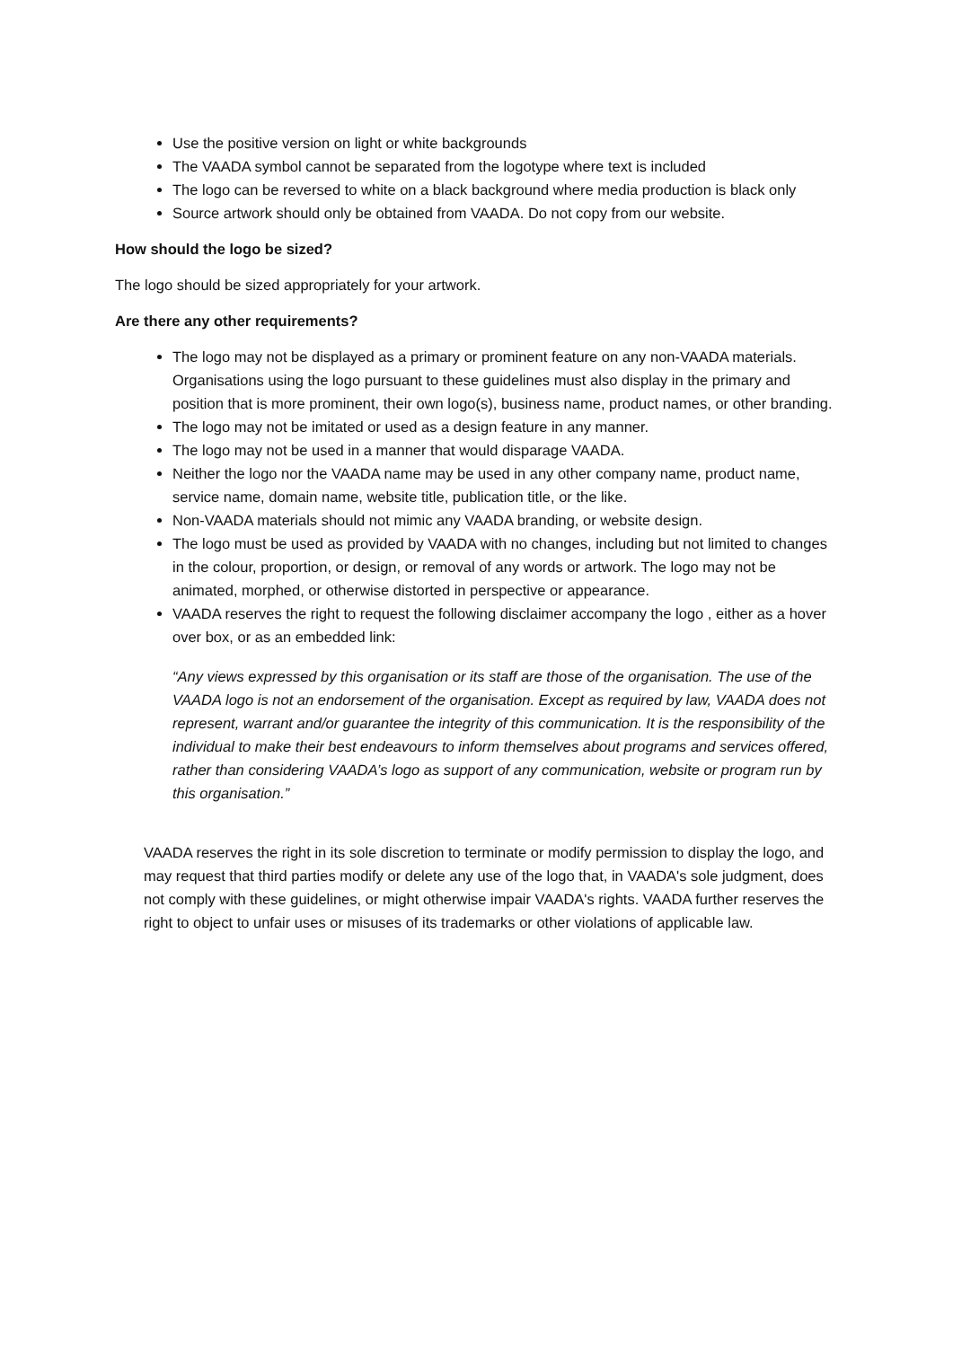Use the positive version on light or white backgrounds
The VAADA symbol cannot be separated from the logotype where text is included
The logo can be reversed to white on a black background where media production is black only
Source artwork should only be obtained from VAADA. Do not copy from our website.
How should the logo be sized?
The logo should be sized appropriately for your artwork.
Are there any other requirements?
The logo may not be displayed as a primary or prominent feature on any non-VAADA materials. Organisations using the logo pursuant to these guidelines must also display in the primary and position that is more prominent, their own logo(s), business name, product names, or other branding.
The logo may not be imitated or used as a design feature in any manner.
The logo may not be used in a manner that would disparage VAADA.
Neither the logo nor the VAADA name may be used in any other company name, product name, service name, domain name, website title, publication title, or the like.
Non-VAADA materials should not mimic any VAADA branding, or website design.
The logo must be used as provided by VAADA with no changes, including but not limited to changes in the colour, proportion, or design, or removal of any words or artwork. The logo may not be animated, morphed, or otherwise distorted in perspective or appearance.
VAADA reserves the right to request the following disclaimer accompany the logo , either as a hover over box, or as an embedded link:
“Any views expressed by this organisation or its staff are those of the organisation. The use of the VAADA logo is not an endorsement of the organisation. Except as required by law, VAADA does not represent, warrant and/or guarantee the integrity of this communication. It is the responsibility of the individual to make their best endeavours to inform themselves about programs and services offered, rather than considering VAADA’s logo as support of any communication, website or program run by this organisation.”
VAADA reserves the right in its sole discretion to terminate or modify permission to display the logo, and may request that third parties modify or delete any use of the logo that, in VAADA's sole judgment, does not comply with these guidelines, or might otherwise impair VAADA's rights. VAADA further reserves the right to object to unfair uses or misuses of its trademarks or other violations of applicable law.